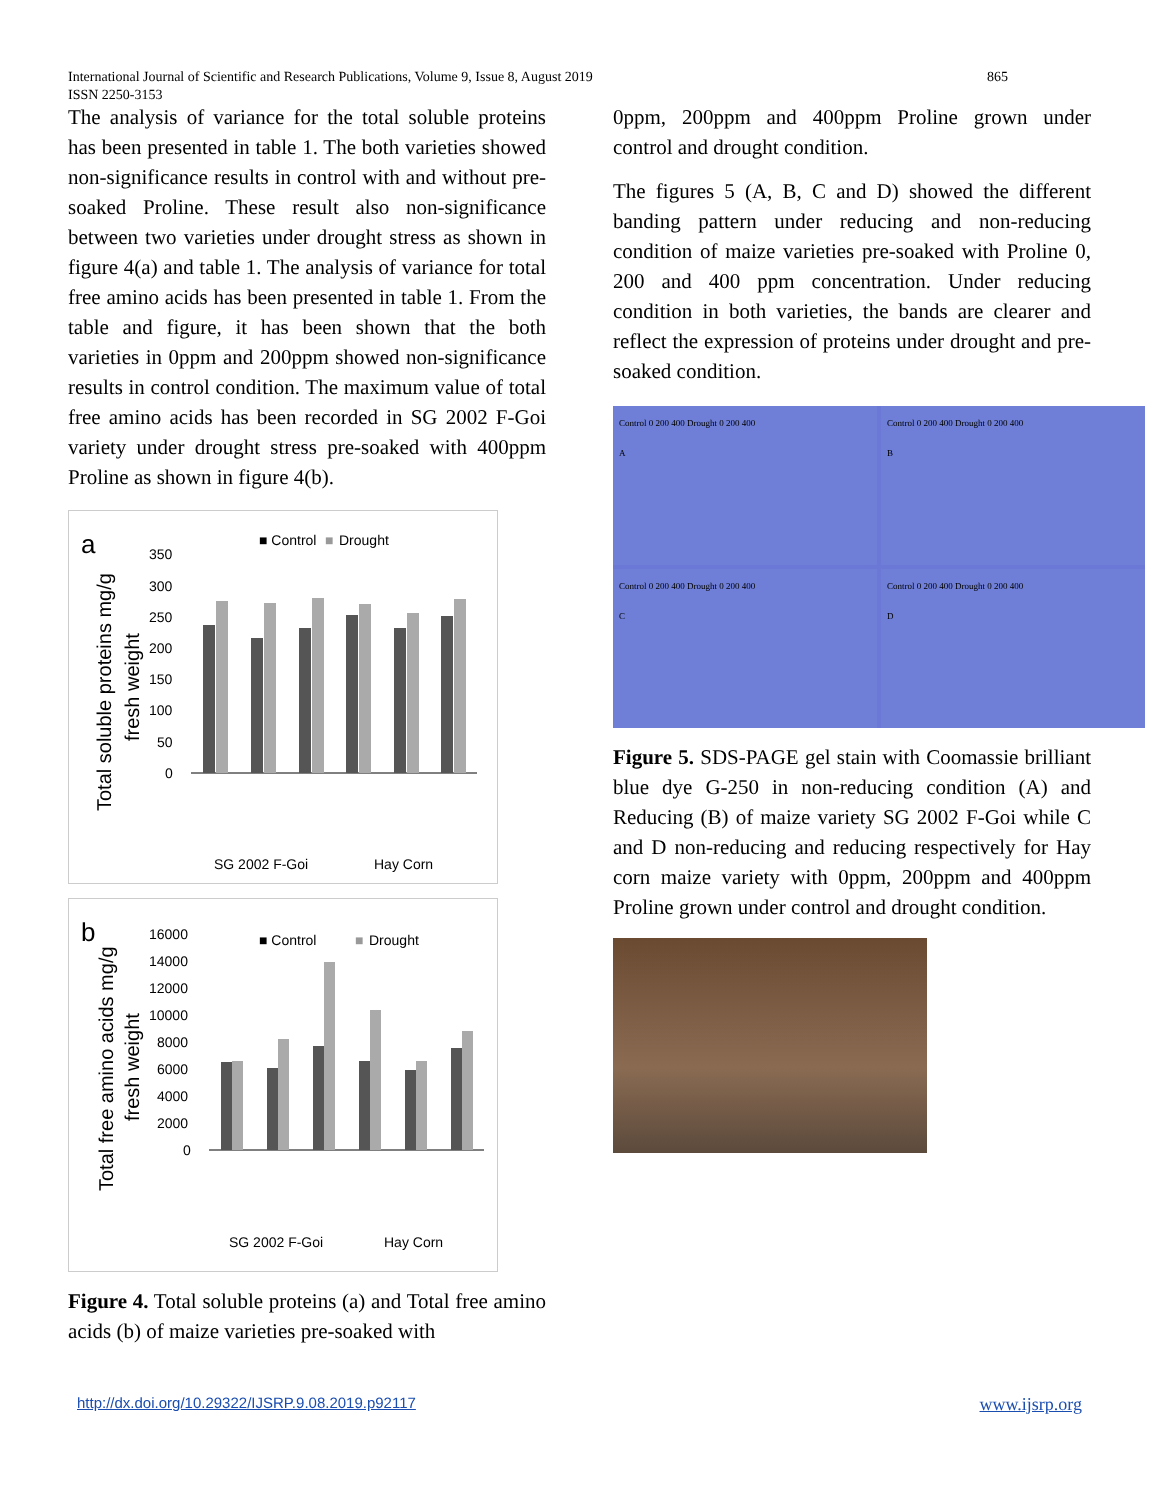International Journal of Scientific and Research Publications, Volume 9, Issue 8, August 2019
ISSN 2250-3153
865
The analysis of variance for the total soluble proteins has been presented in table 1. The both varieties showed non-significance results in control with and without pre-soaked Proline. These result also non-significance between two varieties under drought stress as shown in figure 4(a) and table 1. The analysis of variance for total free amino acids has been presented in table 1. From the table and figure, it has been shown that the both varieties in 0ppm and 200ppm showed non-significance results in control condition. The maximum value of total free amino acids has been recorded in SG 2002 F-Goi variety under drought stress pre-soaked with 400ppm Proline as shown in figure 4(b).
a
■ Control
■
Drought
Total soluble proteins mg/g
fresh weight
350
300
250
200
150
100
50
0
SG 2002 F-Goi
Hay Corn
b
■ Control
■
Drought
Total free amino acids mg/g
fresh weight
16000
14000
12000
10000
8000
6000
4000
2000
0
SG 2002 F-Goi
Hay Corn
Figure 4. Total soluble proteins (a) and Total free amino acids (b) of maize varieties pre-soaked with
0ppm, 200ppm and 400ppm Proline grown under control and drought condition.
The figures 5 (A, B, C and D) showed the different banding pattern under reducing and non-reducing condition of maize varieties pre-soaked with Proline 0, 200 and 400 ppm concentration. Under reducing condition in both varieties, the bands are clearer and reflect the expression of proteins under drought and pre-soaked condition.
Control 0 200 400 Drought 0 200 400
A
Control 0 200 400 Drought 0 200 400
B
Control 0 200 400 Drought 0 200 400
C
Control 0 200 400 Drought 0 200 400
D
Figure 5. SDS-PAGE gel stain with Coomassie brilliant blue dye G-250 in non-reducing condition (A) and Reducing (B) of maize variety SG 2002 F-Goi while C and D non-reducing and reducing respectively for Hay corn maize variety with 0ppm, 200ppm and 400ppm Proline grown under control and drought condition.
http://dx.doi.org/10.29322/IJSRP.9.08.2019.p92117 www.ijsrp.org